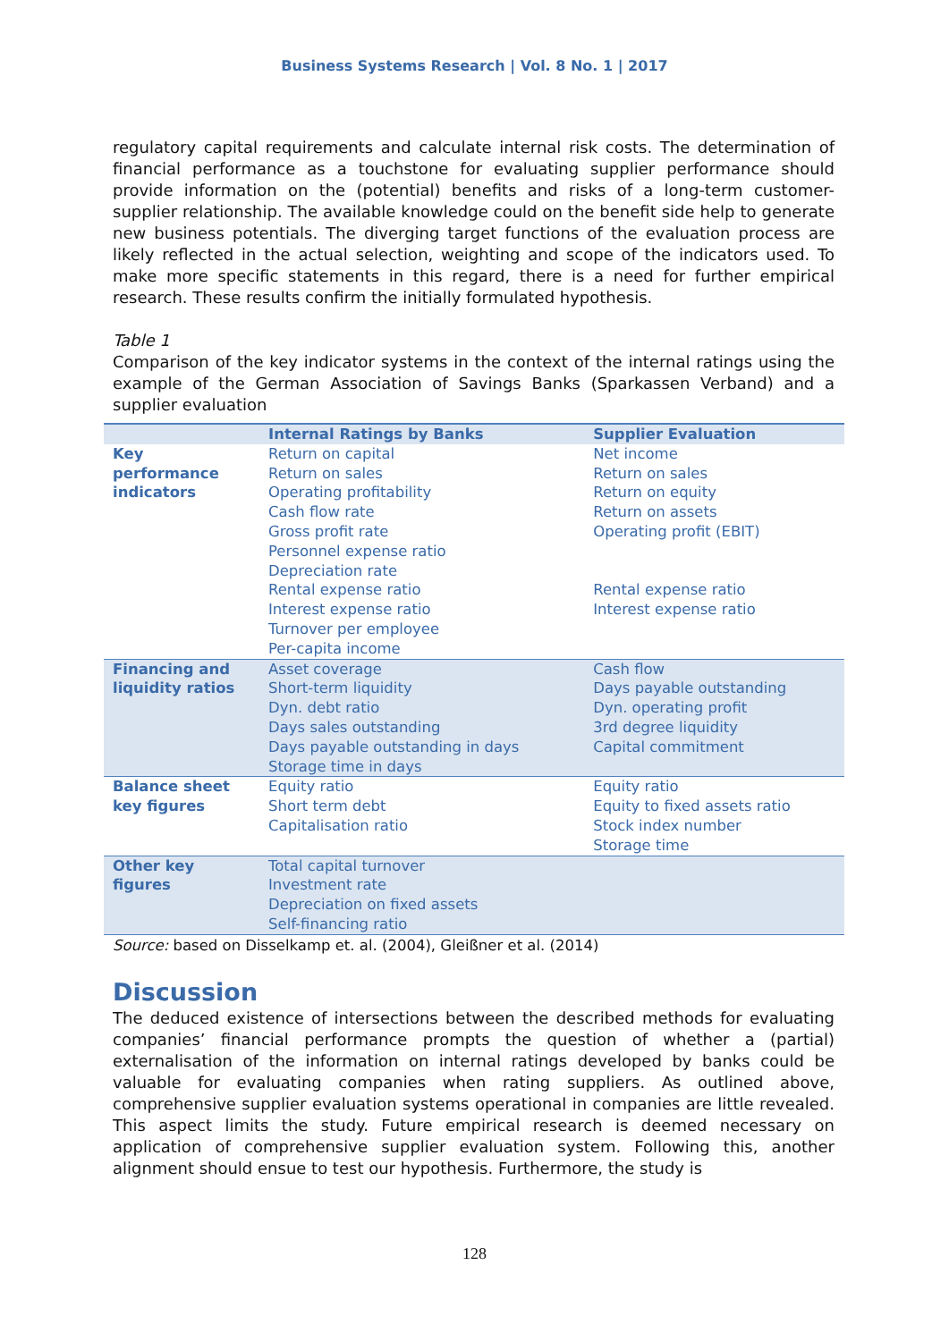Business Systems Research | Vol. 8 No. 1 | 2017
regulatory capital requirements and calculate internal risk costs. The determination of financial performance as a touchstone for evaluating supplier performance should provide information on the (potential) benefits and risks of a long-term customer-supplier relationship. The available knowledge could on the benefit side help to generate new business potentials. The diverging target functions of the evaluation process are likely reflected in the actual selection, weighting and scope of the indicators used. To make more specific statements in this regard, there is a need for further empirical research. These results confirm the initially formulated hypothesis.
Table 1
Comparison of the key indicator systems in the context of the internal ratings using the example of the German Association of Savings Banks (Sparkassen Verband) and a supplier evaluation
| | Internal Ratings by Banks | Supplier Evaluation |
| --- | --- | --- |
| Key performance indicators | Return on capital Return on sales Operating profitability Cash flow rate Gross profit rate Personnel expense ratio Depreciation rate Rental expense ratio Interest expense ratio Turnover per employee Per-capita income | Net income Return on sales Return on equity Return on assets Operating profit (EBIT) Rental expense ratio Interest expense ratio |
| Financing and liquidity ratios | Asset coverage Short-term liquidity Dyn. debt ratio Days sales outstanding Days payable outstanding in days Storage time in days | Cash flow Days payable outstanding Dyn. operating profit 3rd degree liquidity Capital commitment |
| Balance sheet key figures | Equity ratio Short term debt Capitalisation ratio | Equity ratio Equity to fixed assets ratio Stock index number Storage time |
| Other key figures | Total capital turnover Investment rate Depreciation on fixed assets Self-financing ratio | |
Source: based on Disselkamp et. al. (2004), Gleißner et al. (2014)
Discussion
The deduced existence of intersections between the described methods for evaluating companies’ financial performance prompts the question of whether a (partial) externalisation of the information on internal ratings developed by banks could be valuable for evaluating companies when rating suppliers. As outlined above, comprehensive supplier evaluation systems operational in companies are little revealed. This aspect limits the study. Future empirical research is deemed necessary on application of comprehensive supplier evaluation system. Following this, another alignment should ensue to test our hypothesis. Furthermore, the study is
128